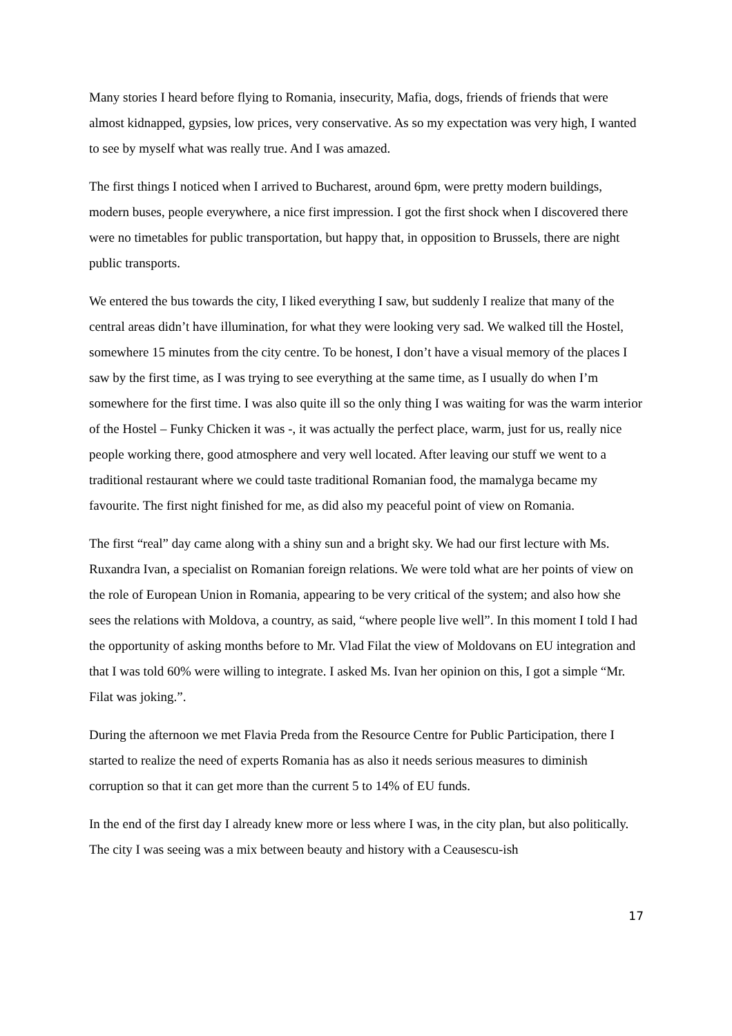Many stories I heard before flying to Romania, insecurity, Mafia, dogs, friends of friends that were almost kidnapped, gypsies, low prices, very conservative. As so my expectation was very high, I wanted to see by myself what was really true. And I was amazed.
The first things I noticed when I arrived to Bucharest, around 6pm, were pretty modern buildings, modern buses, people everywhere, a nice first impression. I got the first shock when I discovered there were no timetables for public transportation, but happy that, in opposition to Brussels, there are night public transports.
We entered the bus towards the city, I liked everything I saw, but suddenly I realize that many of the central areas didn’t have illumination, for what they were looking very sad. We walked till the Hostel, somewhere 15 minutes from the city centre. To be honest, I don’t have a visual memory of the places I saw by the first time, as I was trying to see everything at the same time, as I usually do when I’m somewhere for the first time. I was also quite ill so the only thing I was waiting for was the warm interior of the Hostel – Funky Chicken it was -, it was actually the perfect place, warm, just for us, really nice people working there, good atmosphere and very well located. After leaving our stuff we went to a traditional restaurant where we could taste traditional Romanian food, the mamalyga became my favourite. The first night finished for me, as did also my peaceful point of view on Romania.
The first “real” day came along with a shiny sun and a bright sky. We had our first lecture with Ms. Ruxandra Ivan, a specialist on Romanian foreign relations. We were told what are her points of view on the role of European Union in Romania, appearing to be very critical of the system; and also how she sees the relations with Moldova, a country, as said, “where people live well”. In this moment I told I had the opportunity of asking months before to Mr. Vlad Filat the view of Moldovans on EU integration and that I was told 60% were willing to integrate. I asked Ms. Ivan her opinion on this, I got a simple “Mr. Filat was joking.”.
During the afternoon we met Flavia Preda from the Resource Centre for Public Participation, there I started to realize the need of experts Romania has as also it needs serious measures to diminish corruption so that it can get more than the current 5 to 14% of EU funds.
In the end of the first day I already knew more or less where I was, in the city plan, but also politically. The city I was seeing was a mix between beauty and history with a Ceausescu-ish
17